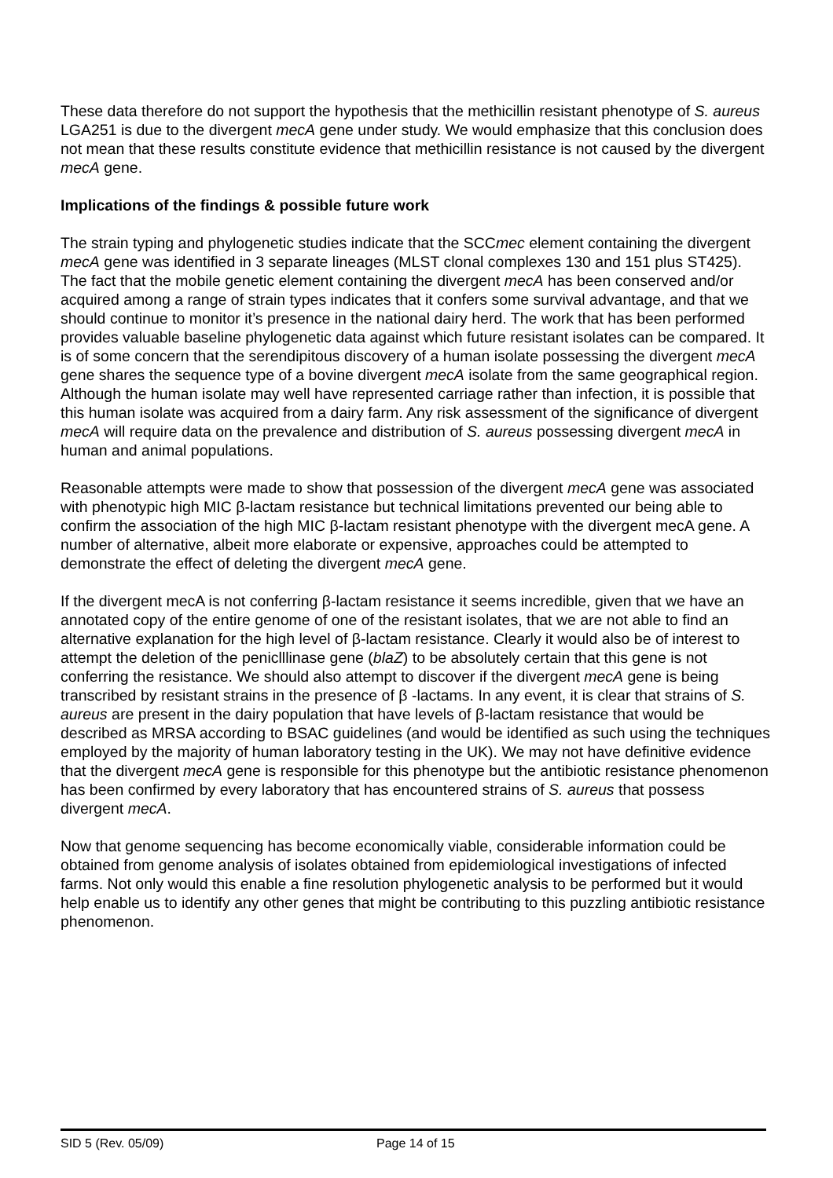These data therefore do not support the hypothesis that the methicillin resistant phenotype of S. aureus LGA251 is due to the divergent mecA gene under study. We would emphasize that this conclusion does not mean that these results constitute evidence that methicillin resistance is not caused by the divergent mecA gene.
Implications of the findings & possible future work
The strain typing and phylogenetic studies indicate that the SCCmec element containing the divergent mecA gene was identified in 3 separate lineages (MLST clonal complexes 130 and 151 plus ST425). The fact that the mobile genetic element containing the divergent mecA has been conserved and/or acquired among a range of strain types indicates that it confers some survival advantage, and that we should continue to monitor it’s presence in the national dairy herd. The work that has been performed provides valuable baseline phylogenetic data against which future resistant isolates can be compared. It is of some concern that the serendipitous discovery of a human isolate possessing the divergent mecA gene shares the sequence type of a bovine divergent mecA isolate from the same geographical region. Although the human isolate may well have represented carriage rather than infection, it is possible that this human isolate was acquired from a dairy farm. Any risk assessment of the significance of divergent mecA will require data on the prevalence and distribution of S. aureus possessing divergent mecA in human and animal populations.
Reasonable attempts were made to show that possession of the divergent mecA gene was associated with phenotypic high MIC β-lactam resistance but technical limitations prevented our being able to confirm the association of the high MIC β-lactam resistant phenotype with the divergent mecA gene. A number of alternative, albeit more elaborate or expensive, approaches could be attempted to demonstrate the effect of deleting the divergent mecA gene.
If the divergent mecA is not conferring β-lactam resistance it seems incredible, given that we have an annotated copy of the entire genome of one of the resistant isolates, that we are not able to find an alternative explanation for the high level of β-lactam resistance. Clearly it would also be of interest to attempt the deletion of the peniclllinase gene (blaZ) to be absolutely certain that this gene is not conferring the resistance. We should also attempt to discover if the divergent mecA gene is being transcribed by resistant strains in the presence of β -lactams. In any event, it is clear that strains of S. aureus are present in the dairy population that have levels of β-lactam resistance that would be described as MRSA according to BSAC guidelines (and would be identified as such using the techniques employed by the majority of human laboratory testing in the UK). We may not have definitive evidence that the divergent mecA gene is responsible for this phenotype but the antibiotic resistance phenomenon has been confirmed by every laboratory that has encountered strains of S. aureus that possess divergent mecA.
Now that genome sequencing has become economically viable, considerable information could be obtained from genome analysis of isolates obtained from epidemiological investigations of infected farms. Not only would this enable a fine resolution phylogenetic analysis to be performed but it would help enable us to identify any other genes that might be contributing to this puzzling antibiotic resistance phenomenon.
SID 5 (Rev. 05/09) Page 14 of 15